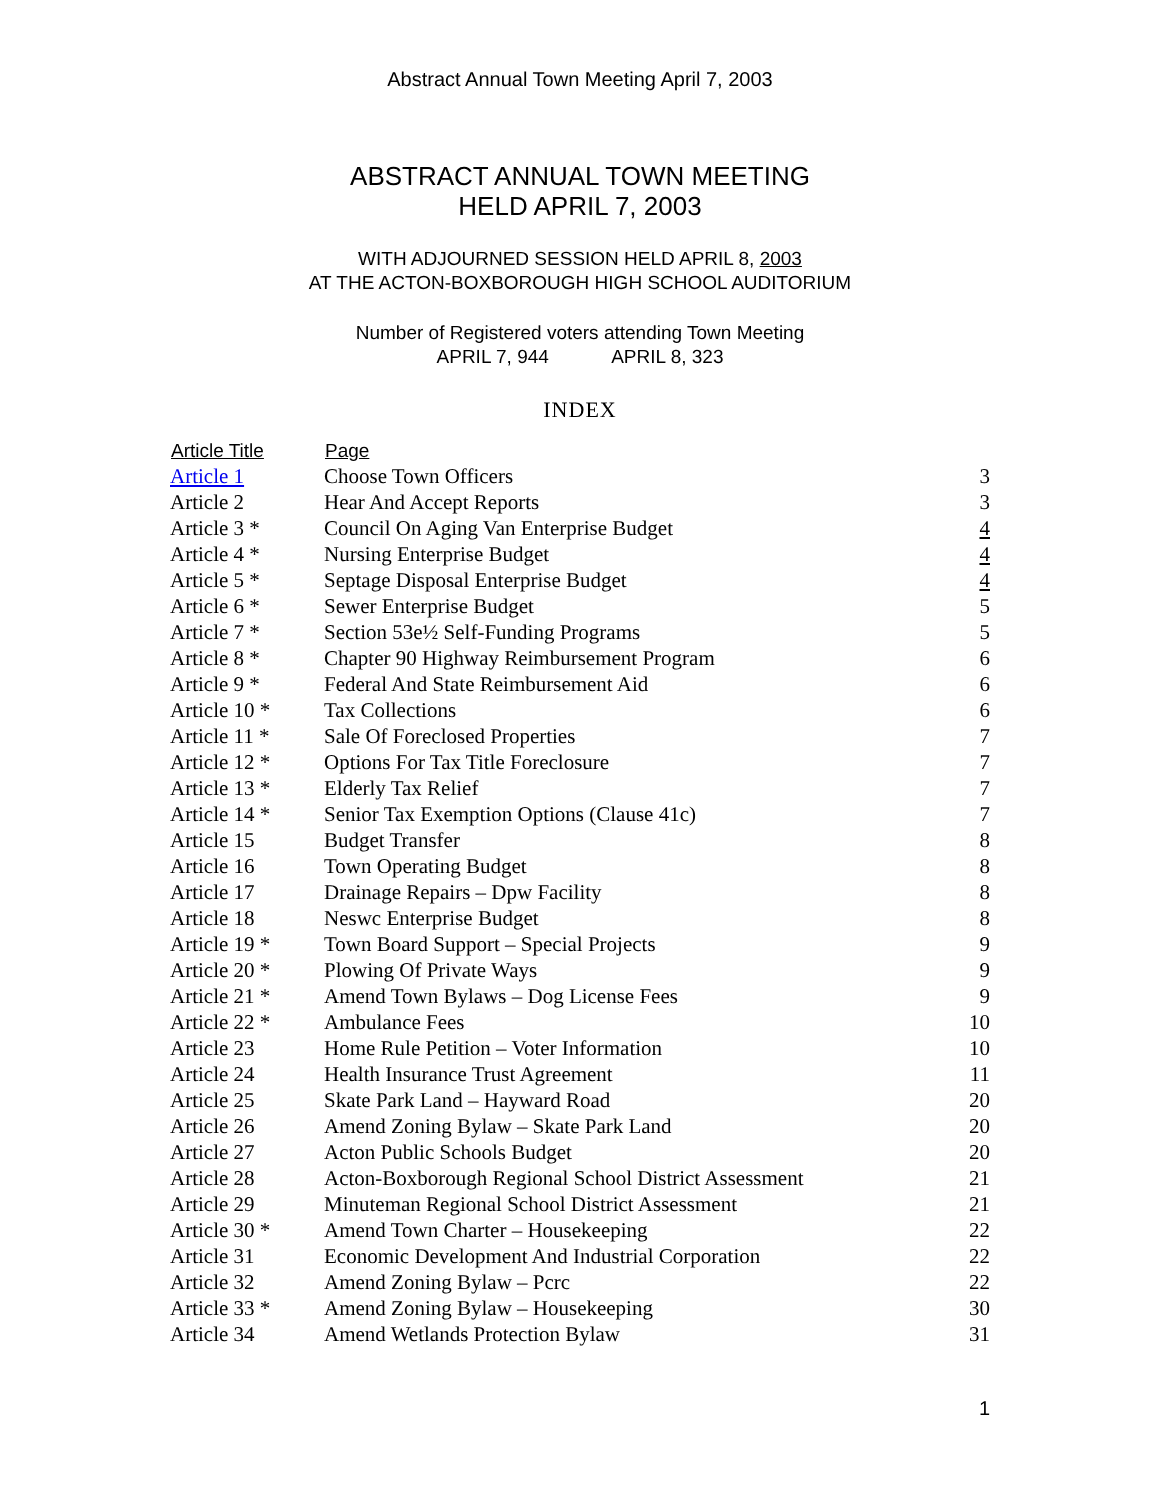Abstract Annual Town Meeting April 7, 2003
ABSTRACT ANNUAL TOWN MEETING
HELD APRIL 7, 2003
WITH ADJOURNED SESSION HELD APRIL 8, 2003
AT THE ACTON-BOXBOROUGH HIGH SCHOOL AUDITORIUM
Number of Registered voters attending Town Meeting
APRIL 7, 944 APRIL 8, 323
INDEX
| Article Title | Page | |
| --- | --- | --- |
| Article 1 | Choose Town Officers | 3 |
| Article 2 | Hear And Accept Reports | 3 |
| Article 3 * | Council On Aging Van Enterprise Budget | 4 |
| Article 4 * | Nursing Enterprise Budget | 4 |
| Article 5 * | Septage Disposal Enterprise Budget | 4 |
| Article 6 * | Sewer Enterprise Budget | 5 |
| Article 7 * | Section 53e½ Self-Funding Programs | 5 |
| Article 8 * | Chapter 90 Highway Reimbursement Program | 6 |
| Article 9 * | Federal And State Reimbursement Aid | 6 |
| Article 10 * | Tax Collections | 6 |
| Article 11 * | Sale Of Foreclosed Properties | 7 |
| Article 12 * | Options For Tax Title Foreclosure | 7 |
| Article 13 * | Elderly Tax Relief | 7 |
| Article 14 * | Senior Tax Exemption Options (Clause 41c) | 7 |
| Article 15 | Budget Transfer | 8 |
| Article 16 | Town Operating Budget | 8 |
| Article 17 | Drainage Repairs – Dpw Facility | 8 |
| Article 18 | Neswc Enterprise Budget | 8 |
| Article 19 * | Town Board Support – Special Projects | 9 |
| Article 20 * | Plowing Of Private Ways | 9 |
| Article 21 * | Amend Town Bylaws – Dog License Fees | 9 |
| Article 22 * | Ambulance Fees | 10 |
| Article 23 | Home Rule Petition – Voter Information | 10 |
| Article 24 | Health Insurance Trust Agreement | 11 |
| Article 25 | Skate Park Land – Hayward Road | 20 |
| Article 26 | Amend Zoning Bylaw – Skate Park Land | 20 |
| Article 27 | Acton Public Schools Budget | 20 |
| Article 28 | Acton-Boxborough Regional School District Assessment | 21 |
| Article 29 | Minuteman Regional School District Assessment | 21 |
| Article 30 * | Amend Town Charter – Housekeeping | 22 |
| Article 31 | Economic Development And Industrial Corporation | 22 |
| Article 32 | Amend Zoning Bylaw – Pcrc | 22 |
| Article 33 * | Amend Zoning Bylaw – Housekeeping | 30 |
| Article 34 | Amend Wetlands Protection Bylaw | 31 |
1